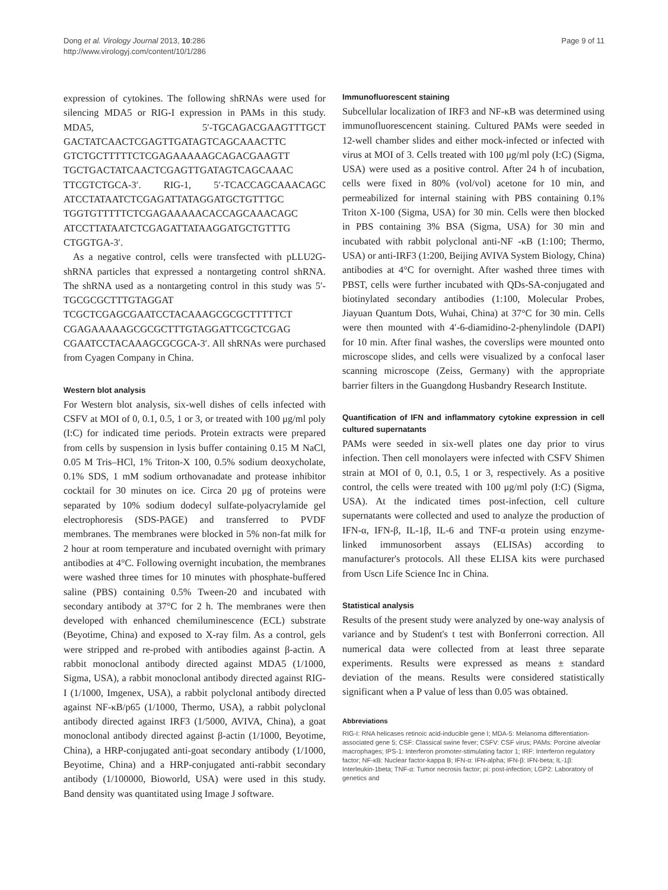Dong et al. Virology Journal 2013, 10:286
http://www.virologyj.com/content/10/1/286
Page 9 of 11
expression of cytokines. The following shRNAs were used for silencing MDA5 or RIG-I expression in PAMs in this study. MDA5, 5′-TGCAGACGAAGTTTGCT GACTATCAACTCGAGTTGATAGTCAGCAAACTTC GTCTGCTTTTTCTCGAGAAAAAGCAGACGAAGTT TGCTGACTATCAACTCGAGTTGATAGTCAGCAAAC TTCGTCTGCA-3′. RIG-1, 5′-TCACCAGCAAACAGC ATCCTATAATCTCGAGATTATAGGATGCTGTTTGC TGGTGTTTTTCTCGAGAAAAACACCAGCAAACAGC ATCCTTATAATCTCGAGATTATAAGGATGCTGTTTG CTGGTGA-3′.
As a negative control, cells were transfected with pLLU2G-shRNA particles that expressed a nontargeting control shRNA. The shRNA used as a nontargeting control in this study was 5′-TGCGCGCTTTGTAGGAT TCGCTCGAGCGAATCCTACAAAGCGCGCTTTTTCT CGAGAAAAAGCGCGCTTTGTAGGATTCGCTCGAG CGAATCCTACAAAGCGCGCA-3′. All shRNAs were purchased from Cyagen Company in China.
Western blot analysis
For Western blot analysis, six-well dishes of cells infected with CSFV at MOI of 0, 0.1, 0.5, 1 or 3, or treated with 100 μg/ml poly (I:C) for indicated time periods. Protein extracts were prepared from cells by suspension in lysis buffer containing 0.15 M NaCl, 0.05 M Tris–HCl, 1% Triton-X 100, 0.5% sodium deoxycholate, 0.1% SDS, 1 mM sodium orthovanadate and protease inhibitor cocktail for 30 minutes on ice. Circa 20 μg of proteins were separated by 10% sodium dodecyl sulfate-polyacrylamide gel electrophoresis (SDS-PAGE) and transferred to PVDF membranes. The membranes were blocked in 5% non-fat milk for 2 hour at room temperature and incubated overnight with primary antibodies at 4°C. Following overnight incubation, the membranes were washed three times for 10 minutes with phosphate-buffered saline (PBS) containing 0.5% Tween-20 and incubated with secondary antibody at 37°C for 2 h. The membranes were then developed with enhanced chemiluminescence (ECL) substrate (Beyotime, China) and exposed to X-ray film. As a control, gels were stripped and re-probed with antibodies against β-actin. A rabbit monoclonal antibody directed against MDA5 (1/1000, Sigma, USA), a rabbit monoclonal antibody directed against RIG-I (1/1000, Imgenex, USA), a rabbit polyclonal antibody directed against NF-κB/p65 (1/1000, Thermo, USA), a rabbit polyclonal antibody directed against IRF3 (1/5000, AVIVA, China), a goat monoclonal antibody directed against β-actin (1/1000, Beyotime, China), a HRP-conjugated anti-goat secondary antibody (1/1000, Beyotime, China) and a HRP-conjugated anti-rabbit secondary antibody (1/100000, Bioworld, USA) were used in this study. Band density was quantitated using Image J software.
Immunofluorescent staining
Subcellular localization of IRF3 and NF-κB was determined using immunofluorescencent staining. Cultured PAMs were seeded in 12-well chamber slides and either mock-infected or infected with virus at MOI of 3. Cells treated with 100 μg/ml poly (I:C) (Sigma, USA) were used as a positive control. After 24 h of incubation, cells were fixed in 80% (vol/vol) acetone for 10 min, and permeabilized for internal staining with PBS containing 0.1% Triton X-100 (Sigma, USA) for 30 min. Cells were then blocked in PBS containing 3% BSA (Sigma, USA) for 30 min and incubated with rabbit polyclonal anti-NF -κB (1:100; Thermo, USA) or anti-IRF3 (1:200, Beijing AVIVA System Biology, China) antibodies at 4°C for overnight. After washed three times with PBST, cells were further incubated with QDs-SA-conjugated and biotinylated secondary antibodies (1:100, Molecular Probes, Jiayuan Quantum Dots, Wuhai, China) at 37°C for 30 min. Cells were then mounted with 4′-6-diamidino-2-phenylindole (DAPI) for 10 min. After final washes, the coverslips were mounted onto microscope slides, and cells were visualized by a confocal laser scanning microscope (Zeiss, Germany) with the appropriate barrier filters in the Guangdong Husbandry Research Institute.
Quantification of IFN and inflammatory cytokine expression in cell cultured supernatants
PAMs were seeded in six-well plates one day prior to virus infection. Then cell monolayers were infected with CSFV Shimen strain at MOI of 0, 0.1, 0.5, 1 or 3, respectively. As a positive control, the cells were treated with 100 μg/ml poly (I:C) (Sigma, USA). At the indicated times post-infection, cell culture supernatants were collected and used to analyze the production of IFN-α, IFN-β, IL-1β, IL-6 and TNF-α protein using enzyme-linked immunosorbent assays (ELISAs) according to manufacturer's protocols. All these ELISA kits were purchased from Uscn Life Science Inc in China.
Statistical analysis
Results of the present study were analyzed by one-way analysis of variance and by Student's t test with Bonferroni correction. All numerical data were collected from at least three separate experiments. Results were expressed as means ± standard deviation of the means. Results were considered statistically significant when a P value of less than 0.05 was obtained.
Abbreviations
RIG-I: RNA helicases retinoic acid-inducible gene I; MDA-5: Melanoma differentiation-associated gene 5; CSF: Classical swine fever; CSFV: CSF virus; PAMs: Porcine alveolar macrophages; IPS-1: Interferon promoter-stimulating factor 1; IRF: Interferon regulatory factor; NF-κB: Nuclear factor-kappa B; IFN-α: IFN-alpha; IFN-β: IFN-beta; IL-1β: Interleukin-1beta; TNF-α: Tumor necrosis factor; pi: post-infection; LGP2: Laboratory of genetics and